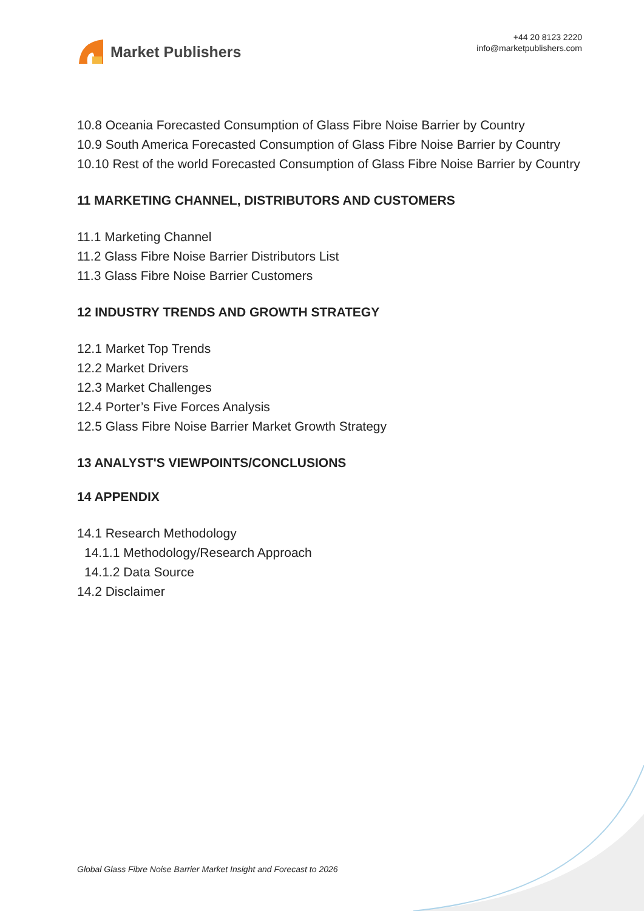Market Publishers
+44 20 8123 2220
info@marketpublishers.com
10.8 Oceania Forecasted Consumption of Glass Fibre Noise Barrier by Country
10.9 South America Forecasted Consumption of Glass Fibre Noise Barrier by Country
10.10 Rest of the world Forecasted Consumption of Glass Fibre Noise Barrier by Country
11 MARKETING CHANNEL, DISTRIBUTORS AND CUSTOMERS
11.1 Marketing Channel
11.2 Glass Fibre Noise Barrier Distributors List
11.3 Glass Fibre Noise Barrier Customers
12 INDUSTRY TRENDS AND GROWTH STRATEGY
12.1 Market Top Trends
12.2 Market Drivers
12.3 Market Challenges
12.4 Porter’s Five Forces Analysis
12.5 Glass Fibre Noise Barrier Market Growth Strategy
13 ANALYST'S VIEWPOINTS/CONCLUSIONS
14 APPENDIX
14.1 Research Methodology
14.1.1 Methodology/Research Approach
14.1.2 Data Source
14.2 Disclaimer
Global Glass Fibre Noise Barrier Market Insight and Forecast to 2026